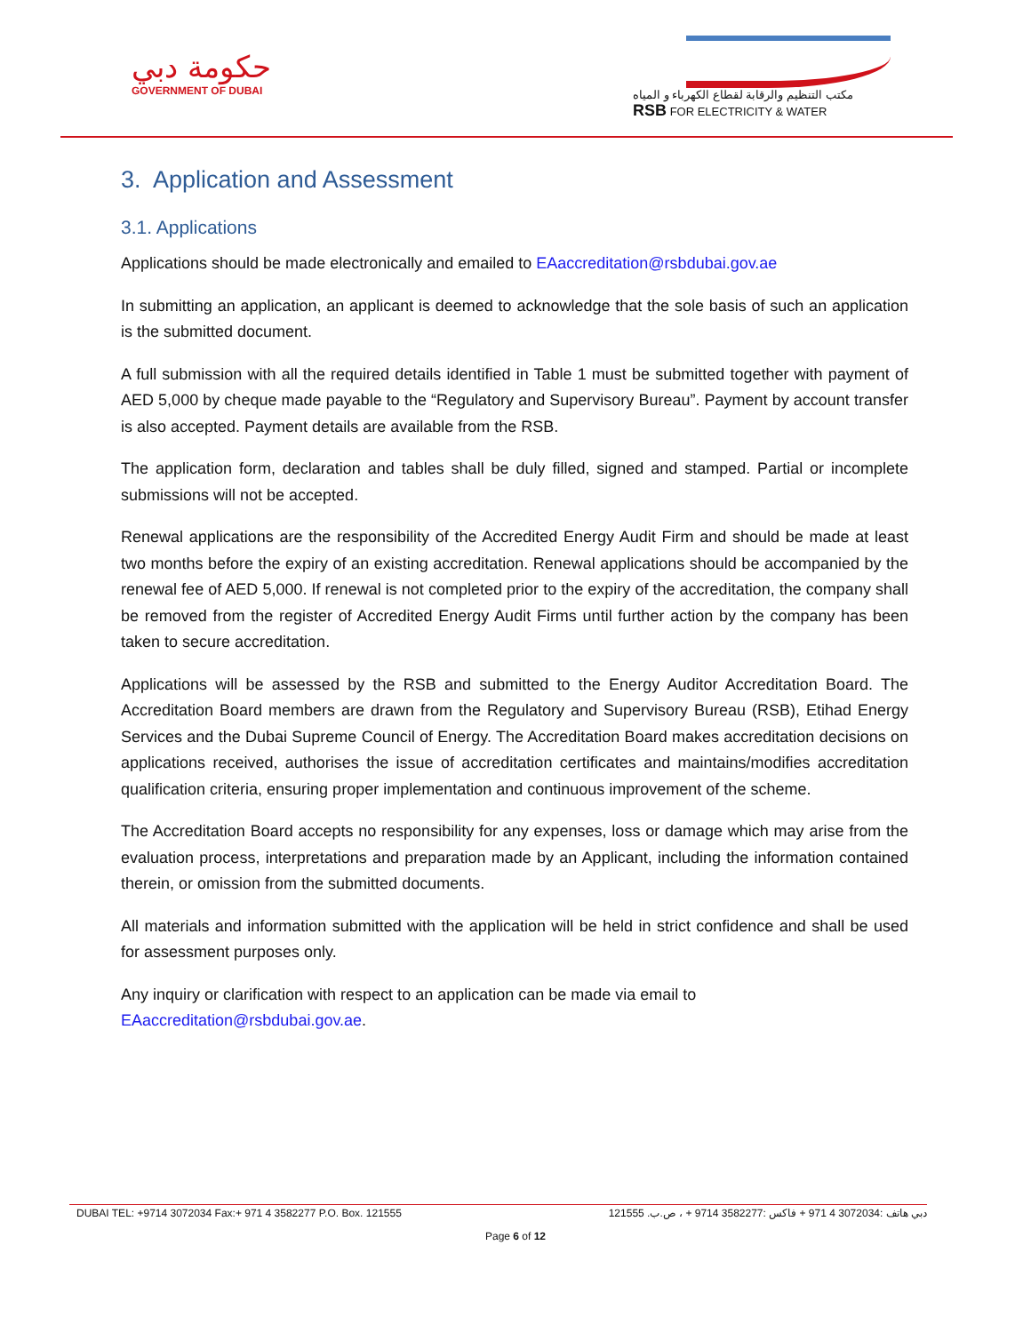حكومة دبي
GOVERNMENT OF DUBAI
مكتب التنظيم والرقابة لقطاع الكهرباء و المياه
RSB FOR ELECTRICITY & WATER
3. Application and Assessment
3.1. Applications
Applications should be made electronically and emailed to EAaccreditation@rsbdubai.gov.ae
In submitting an application, an applicant is deemed to acknowledge that the sole basis of such an application is the submitted document.
A full submission with all the required details identified in Table 1 must be submitted together with payment of AED 5,000 by cheque made payable to the “Regulatory and Supervisory Bureau”. Payment by account transfer is also accepted. Payment details are available from the RSB.
The application form, declaration and tables shall be duly filled, signed and stamped. Partial or incomplete submissions will not be accepted.
Renewal applications are the responsibility of the Accredited Energy Audit Firm and should be made at least two months before the expiry of an existing accreditation. Renewal applications should be accompanied by the renewal fee of AED 5,000. If renewal is not completed prior to the expiry of the accreditation, the company shall be removed from the register of Accredited Energy Audit Firms until further action by the company has been taken to secure accreditation.
Applications will be assessed by the RSB and submitted to the Energy Auditor Accreditation Board. The Accreditation Board members are drawn from the Regulatory and Supervisory Bureau (RSB), Etihad Energy Services and the Dubai Supreme Council of Energy. The Accreditation Board makes accreditation decisions on applications received, authorises the issue of accreditation certificates and maintains/modifies accreditation qualification criteria, ensuring proper implementation and continuous improvement of the scheme.
The Accreditation Board accepts no responsibility for any expenses, loss or damage which may arise from the evaluation process, interpretations and preparation made by an Applicant, including the information contained therein, or omission from the submitted documents.
All materials and information submitted with the application will be held in strict confidence and shall be used for assessment purposes only.
Any inquiry or clarification with respect to an application can be made via email to
EAaccreditation@rsbdubai.gov.ae.
DUBAI TEL: +9714 3072034 Fax:+ 971 4 3582277 P.O. Box. 121555 دبي هاتف :3072034 4 971 + فاكس :3582277 9714 + ، ص.ب. 121555
Page 6 of 12